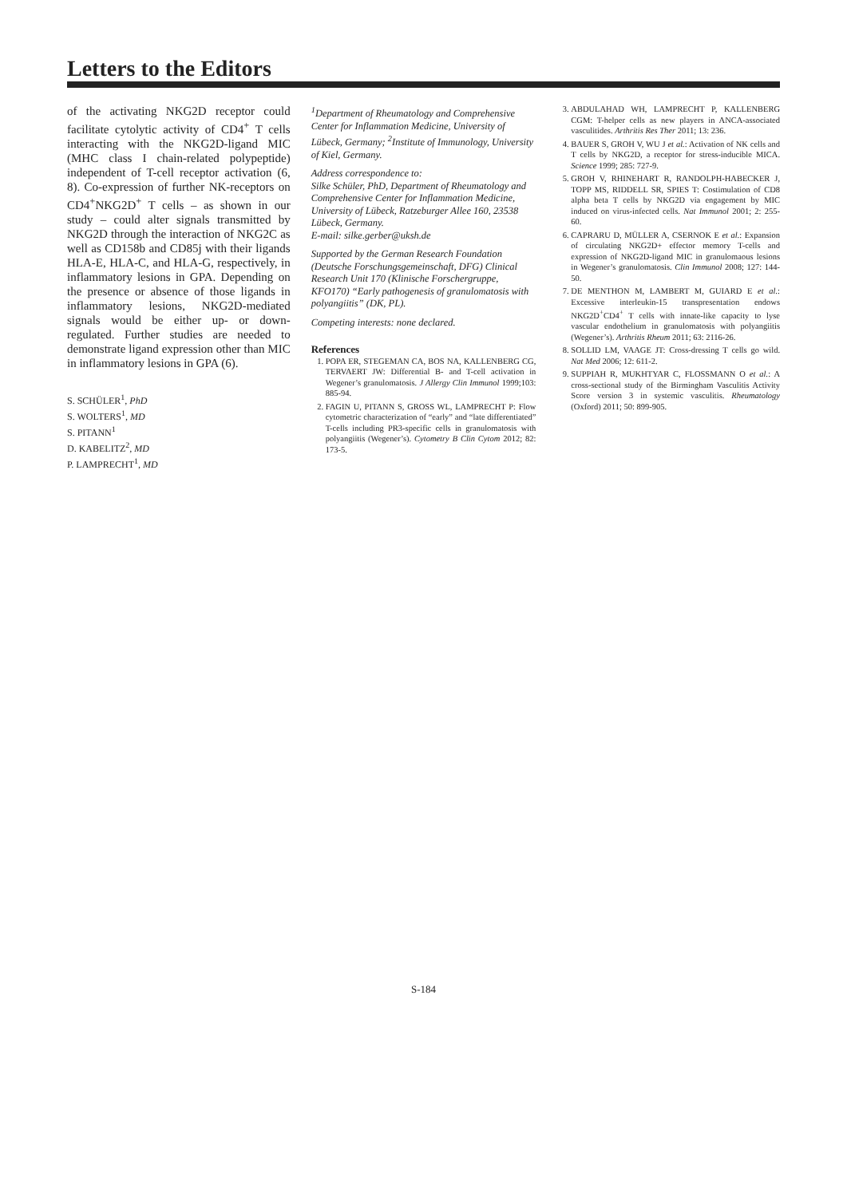Letters to the Editors
of the activating NKG2D receptor could facilitate cytolytic activity of CD4<sup>+</sup> T cells interacting with the NKG2D-ligand MIC (MHC class I chain-related polypeptide) independent of T-cell receptor activation (6, 8). Co-expression of further NK-receptors on CD4<sup>+</sup>NKG2D<sup>+</sup> T cells – as shown in our study – could alter signals transmitted by NKG2D through the interaction of NKG2C as well as CD158b and CD85j with their ligands HLA-E, HLA-C, and HLA-G, respectively, in inflammatory lesions in GPA. Depending on the presence or absence of those ligands in inflammatory lesions, NKG2D-mediated signals would be either up- or down-regulated. Further studies are needed to demonstrate ligand expression other than MIC in inflammatory lesions in GPA (6).
S. SCHÜLER<sup>1</sup>, PhD
S. WOLTERS<sup>1</sup>, MD
S. PITANN<sup>1</sup>
D. KABELITZ<sup>2</sup>, MD
P. LAMPRECHT<sup>1</sup>, MD
<sup>1</sup> Department of Rheumatology and Comprehensive Center for Inflammation Medicine, University of Lübeck, Germany; <sup>2</sup>Institute of Immunology, University of Kiel, Germany.
Address correspondence to:
Silke Schüler, PhD, Department of Rheumatology and Comprehensive Center for Inflammation Medicine, University of Lübeck, Ratzeburger Allee 160, 23538 Lübeck, Germany.
E-mail: silke.gerber@uksh.de
Supported by the German Research Foundation (Deutsche Forschungsgemeinschaft, DFG) Clinical Research Unit 170 (Klinische Forschergruppe, KFO170) “Early pathogenesis of granulomatosis with polyangiitis” (DK, PL).
Competing interests: none declared.
References
1. POPA ER, STEGEMAN CA, BOS NA, KALLENBERG CG, TERVAERT JW: Differential B- and T-cell activation in Wegener’s granulomatosis. J Allergy Clin Immunol 1999;103: 885-94.
2. FAGIN U, PITANN S, GROSS WL, LAMPRECHT P: Flow cytometric characterization of “early” and “late differentiated” T-cells including PR3-specific cells in granulomatosis with polyangiitis (Wegener’s). Cytometry B Clin Cytom 2012; 82: 173-5.
3. ABDULAHAD WH, LAMPRECHT P, KALLENBERG CGM: T-helper cells as new players in ANCA-associated vasculitides. Arthritis Res Ther 2011; 13: 236.
4. BAUER S, GROH V, WU J et al.: Activation of NK cells and T cells by NKG2D, a receptor for stress-inducible MICA. Science 1999; 285: 727-9.
5. GROH V, RHINEHART R, RANDOLPH-HABECKER J, TOPP MS, RIDDELL SR, SPIES T: Costimulation of CD8 alpha beta T cells by NKG2D via engagement by MIC induced on virus-infected cells. Nat Immunol 2001; 2: 255-60.
6. CAPRARU D, MÜLLER A, CSERNOK E et al.: Expansion of circulating NKG2D+ effector memory T-cells and expression of NKG2D-ligand MIC in granulomaous lesions in Wegener’s granulomatosis. Clin Immunol 2008; 127: 144-50.
7. DE MENTHON M, LAMBERT M, GUIARD E et al.: Excessive interleukin-15 transpresentation endows NKG2D<sup>+</sup>CD4<sup>+</sup> T cells with innate-like capacity to lyse vascular endothelium in granulomatosis with polyangiitis (Wegener’s). Arthritis Rheum 2011; 63: 2116-26.
8. SOLLID LM, VAAGE JT: Cross-dressing T cells go wild. Nat Med 2006; 12: 611-2.
9. SUPPIAH R, MUKHTYAR C, FLOSSMANN O et al.: A cross-sectional study of the Birmingham Vasculitis Activity Score version 3 in systemic vasculitis. Rheumatology (Oxford) 2011; 50: 899-905.
S-184